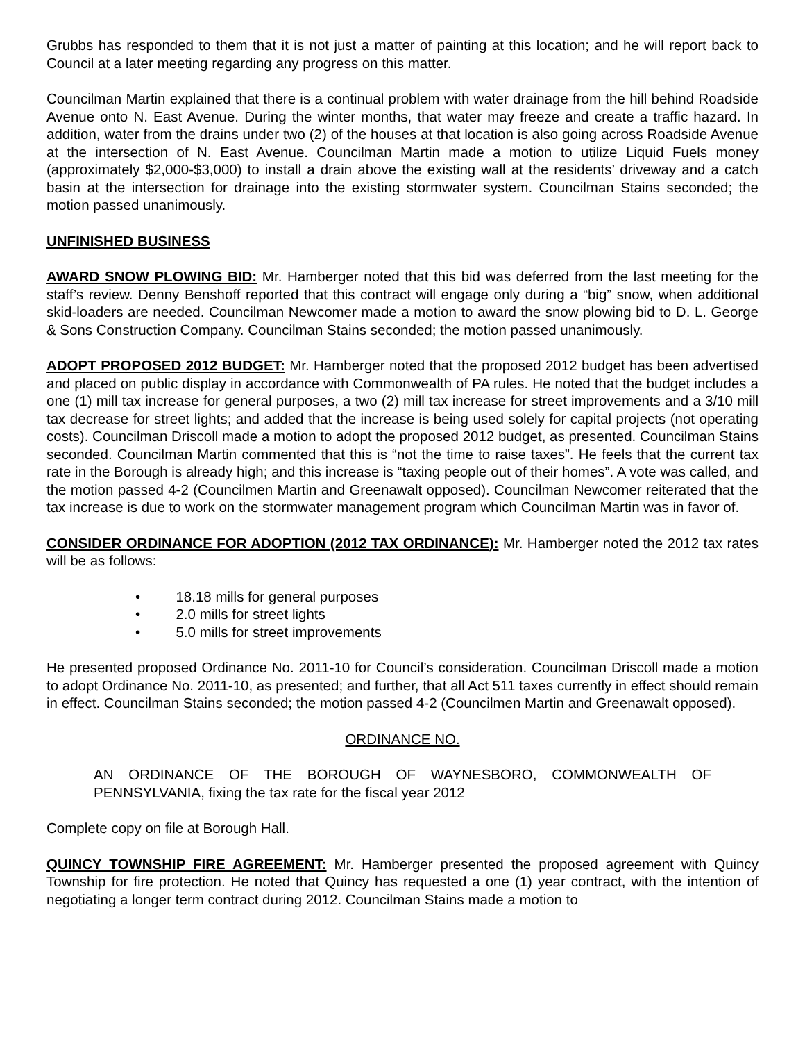Grubbs has responded to them that it is not just a matter of painting at this location; and he will report back to Council at a later meeting regarding any progress on this matter.
Councilman Martin explained that there is a continual problem with water drainage from the hill behind Roadside Avenue onto N. East Avenue. During the winter months, that water may freeze and create a traffic hazard. In addition, water from the drains under two (2) of the houses at that location is also going across Roadside Avenue at the intersection of N. East Avenue. Councilman Martin made a motion to utilize Liquid Fuels money (approximately $2,000-$3,000) to install a drain above the existing wall at the residents’ driveway and a catch basin at the intersection for drainage into the existing stormwater system. Councilman Stains seconded; the motion passed unanimously.
UNFINISHED BUSINESS
AWARD SNOW PLOWING BID: Mr. Hamberger noted that this bid was deferred from the last meeting for the staff’s review. Denny Benshoff reported that this contract will engage only during a “big” snow, when additional skid-loaders are needed. Councilman Newcomer made a motion to award the snow plowing bid to D. L. George & Sons Construction Company. Councilman Stains seconded; the motion passed unanimously.
ADOPT PROPOSED 2012 BUDGET: Mr. Hamberger noted that the proposed 2012 budget has been advertised and placed on public display in accordance with Commonwealth of PA rules. He noted that the budget includes a one (1) mill tax increase for general purposes, a two (2) mill tax increase for street improvements and a 3/10 mill tax decrease for street lights; and added that the increase is being used solely for capital projects (not operating costs). Councilman Driscoll made a motion to adopt the proposed 2012 budget, as presented. Councilman Stains seconded. Councilman Martin commented that this is “not the time to raise taxes”. He feels that the current tax rate in the Borough is already high; and this increase is “taxing people out of their homes”. A vote was called, and the motion passed 4-2 (Councilmen Martin and Greenawalt opposed). Councilman Newcomer reiterated that the tax increase is due to work on the stormwater management program which Councilman Martin was in favor of.
CONSIDER ORDINANCE FOR ADOPTION (2012 TAX ORDINANCE): Mr. Hamberger noted the 2012 tax rates will be as follows:
• 18.18 mills for general purposes
• 2.0 mills for street lights
• 5.0 mills for street improvements
He presented proposed Ordinance No. 2011-10 for Council’s consideration. Councilman Driscoll made a motion to adopt Ordinance No. 2011-10, as presented; and further, that all Act 511 taxes currently in effect should remain in effect. Councilman Stains seconded; the motion passed 4-2 (Councilmen Martin and Greenawalt opposed).
ORDINANCE NO.
AN ORDINANCE OF THE BOROUGH OF WAYNESBORO, COMMONWEALTH OF PENNSYLVANIA, fixing the tax rate for the fiscal year 2012
Complete copy on file at Borough Hall.
QUINCY TOWNSHIP FIRE AGREEMENT: Mr. Hamberger presented the proposed agreement with Quincy Township for fire protection. He noted that Quincy has requested a one (1) year contract, with the intention of negotiating a longer term contract during 2012. Councilman Stains made a motion to